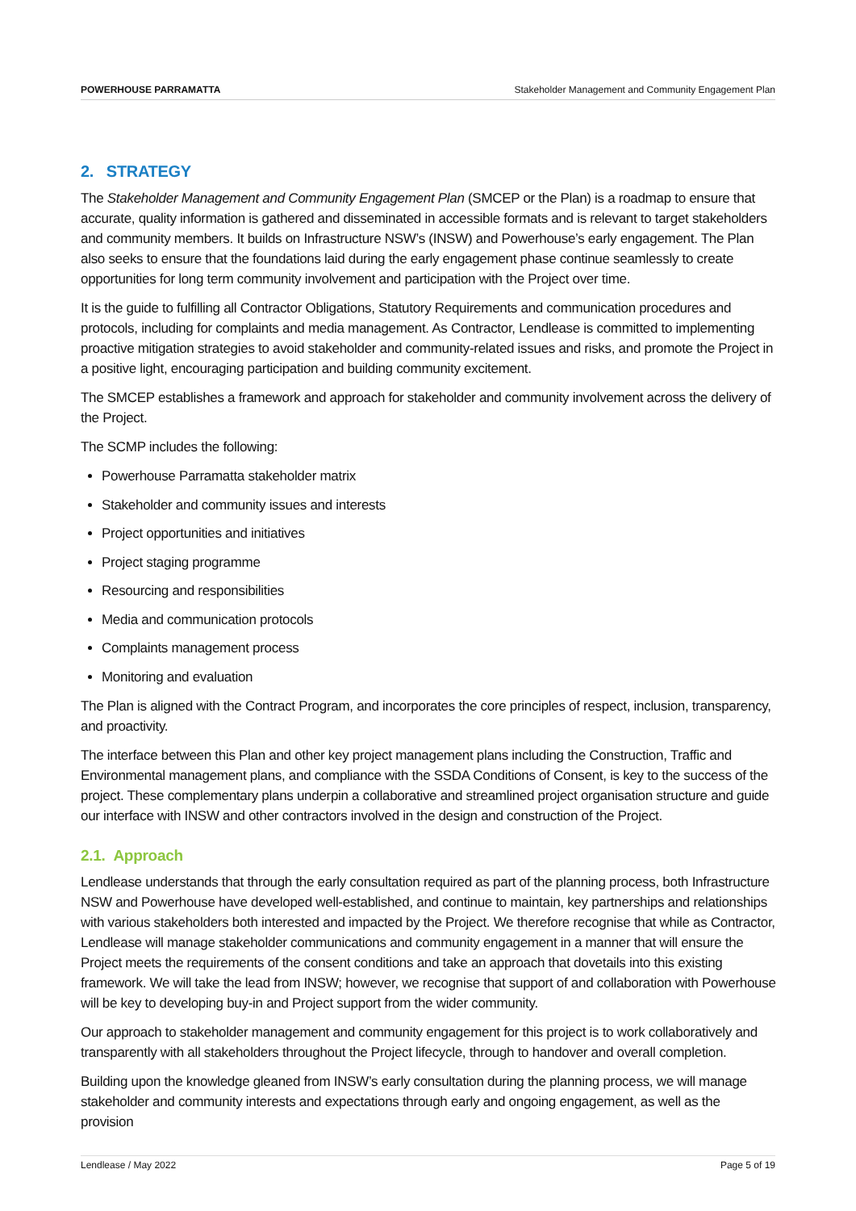POWERHOUSE PARRAMATTA Stakeholder Management and Community Engagement Plan
2. STRATEGY
The Stakeholder Management and Community Engagement Plan (SMCEP or the Plan) is a roadmap to ensure that accurate, quality information is gathered and disseminated in accessible formats and is relevant to target stakeholders and community members. It builds on Infrastructure NSW’s (INSW) and Powerhouse’s early engagement. The Plan also seeks to ensure that the foundations laid during the early engagement phase continue seamlessly to create opportunities for long term community involvement and participation with the Project over time.
It is the guide to fulfilling all Contractor Obligations, Statutory Requirements and communication procedures and protocols, including for complaints and media management. As Contractor, Lendlease is committed to implementing proactive mitigation strategies to avoid stakeholder and community-related issues and risks, and promote the Project in a positive light, encouraging participation and building community excitement.
The SMCEP establishes a framework and approach for stakeholder and community involvement across the delivery of the Project.
The SCMP includes the following:
Powerhouse Parramatta stakeholder matrix
Stakeholder and community issues and interests
Project opportunities and initiatives
Project staging programme
Resourcing and responsibilities
Media and communication protocols
Complaints management process
Monitoring and evaluation
The Plan is aligned with the Contract Program, and incorporates the core principles of respect, inclusion, transparency, and proactivity.
The interface between this Plan and other key project management plans including the Construction, Traffic and Environmental management plans, and compliance with the SSDA Conditions of Consent, is key to the success of the project. These complementary plans underpin a collaborative and streamlined project organisation structure and guide our interface with INSW and other contractors involved in the design and construction of the Project.
2.1. Approach
Lendlease understands that through the early consultation required as part of the planning process, both Infrastructure NSW and Powerhouse have developed well-established, and continue to maintain, key partnerships and relationships with various stakeholders both interested and impacted by the Project. We therefore recognise that while as Contractor, Lendlease will manage stakeholder communications and community engagement in a manner that will ensure the Project meets the requirements of the consent conditions and take an approach that dovetails into this existing framework. We will take the lead from INSW; however, we recognise that support of and collaboration with Powerhouse will be key to developing buy-in and Project support from the wider community.
Our approach to stakeholder management and community engagement for this project is to work collaboratively and transparently with all stakeholders throughout the Project lifecycle, through to handover and overall completion.
Building upon the knowledge gleaned from INSW’s early consultation during the planning process, we will manage stakeholder and community interests and expectations through early and ongoing engagement, as well as the provision
Lendlease / May 2022 Page 5 of 19